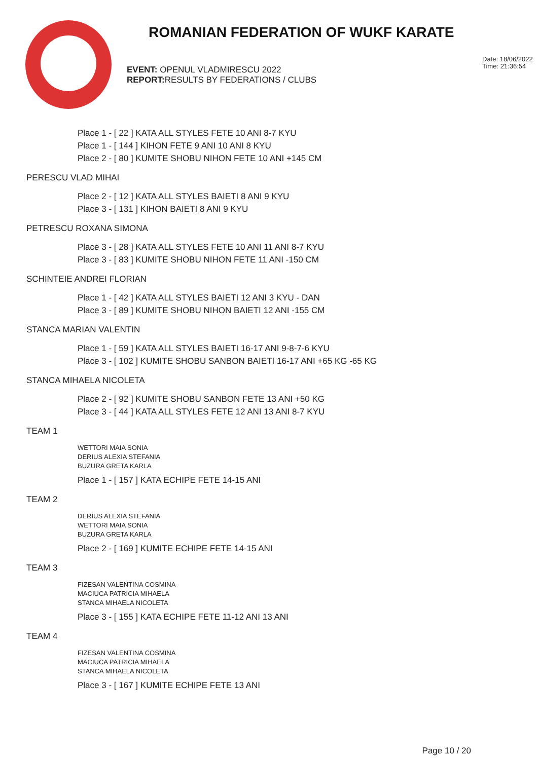ROMANIAN FEDERATION OF WUKF KARATE
EVENT: OPENUL VLADMIRESCU 2022
REPORT: RESULTS BY FEDERATIONS / CLUBS
Date: 18/06/2022
Time: 21:36:54
Place 1 - [ 22 ] KATA ALL STYLES FETE 10 ANI 8-7 KYU
Place 1 - [ 144 ] KIHON FETE 9 ANI 10 ANI 8 KYU
Place 2 - [ 80 ] KUMITE SHOBU NIHON FETE 10 ANI +145 CM
PERESCU VLAD MIHAI
Place 2 - [ 12 ] KATA ALL STYLES BAIETI 8 ANI 9 KYU
Place 3 - [ 131 ] KIHON BAIETI 8 ANI 9 KYU
PETRESCU ROXANA SIMONA
Place 3 - [ 28 ] KATA ALL STYLES FETE 10 ANI 11 ANI 8-7 KYU
Place 3 - [ 83 ] KUMITE SHOBU NIHON FETE 11 ANI -150 CM
SCHINTEIE ANDREI FLORIAN
Place 1 - [ 42 ] KATA ALL STYLES BAIETI 12 ANI 3 KYU - DAN
Place 3 - [ 89 ] KUMITE SHOBU NIHON BAIETI 12 ANI -155 CM
STANCA MARIAN VALENTIN
Place 1 - [ 59 ] KATA ALL STYLES BAIETI 16-17 ANI 9-8-7-6 KYU
Place 3 - [ 102 ] KUMITE SHOBU SANBON BAIETI 16-17 ANI +65 KG -65 KG
STANCA MIHAELA NICOLETA
Place 2 - [ 92 ] KUMITE SHOBU SANBON FETE 13 ANI +50 KG
Place 3 - [ 44 ] KATA ALL STYLES FETE 12 ANI 13 ANI 8-7 KYU
TEAM 1
WETTORI MAIA SONIA
DERIUS ALEXIA STEFANIA
BUZURA GRETA KARLA
Place 1 - [ 157 ] KATA ECHIPE FETE 14-15 ANI
TEAM 2
DERIUS ALEXIA STEFANIA
WETTORI MAIA SONIA
BUZURA GRETA KARLA
Place 2 - [ 169 ] KUMITE ECHIPE FETE 14-15 ANI
TEAM 3
FIZESAN VALENTINA COSMINA
MACIUCA PATRICIA MIHAELA
STANCA MIHAELA NICOLETA
Place 3 - [ 155 ] KATA ECHIPE FETE 11-12 ANI 13 ANI
TEAM 4
FIZESAN VALENTINA COSMINA
MACIUCA PATRICIA MIHAELA
STANCA MIHAELA NICOLETA
Place 3 - [ 167 ] KUMITE ECHIPE FETE 13 ANI
Page 10 / 20